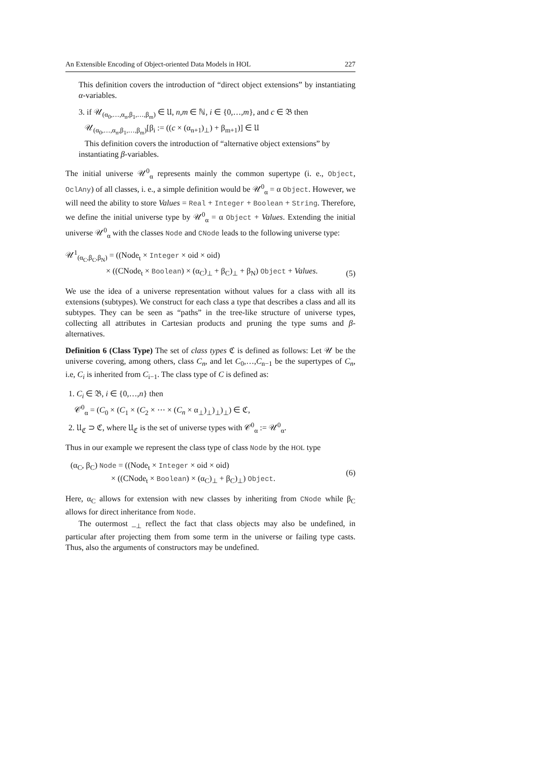An Extensible Encoding of Object-oriented Data Models in HOL 227
This definition covers the introduction of “direct object extensions” by instantiating α-variables.
3. if 𝒰<sub>(α<sub>0</sub>,…,α<sub>n</sub>,β<sub>1</sub>,…,β<sub>m</sub>)</sub> ∈ 𝔘, n,m ∈ ℕ, i ∈ {0,…,m}, and c ∈ 𝔅 then
𝒰<sub>(α<sub>0</sub>,…,α<sub>n</sub>,β<sub>1</sub>,…,β<sub>m</sub>)</sub>[β<sub>i</sub> := ((c × (α<sub>n+1</sub>)<sub>⊥</sub>) + β<sub>m+1</sub>)] ∈ 𝔘
This definition covers the introduction of “alternative object extensions” by instantiating β-variables.
The initial universe 𝒰<sup>0</sup><sub>α</sub> represents mainly the common supertype (i. e., Object, OclAny) of all classes, i. e., a simple definition would be 𝒰<sup>0</sup><sub>α</sub> = α Object. However, we will need the ability to store Values = Real + Integer + Boolean + String. Therefore, we define the initial universe type by 𝒰<sup>0</sup><sub>α</sub> = α Object + Values. Extending the initial universe 𝒰<sup>0</sup><sub>α</sub> with the classes Node and CNode leads to the following universe type:
𝒰<sup>1</sup><sub>(α<sub>C</sub>,β<sub>C</sub>,β<sub>N</sub>)</sub> = ((Node<sub>t</sub> × Integer × oid × oid)
× ((CNode<sub>t</sub> × Boolean) × (α<sub>C</sub>)<sub>⊥</sub> + β<sub>C</sub>)<sub>⊥</sub> + β<sub>N</sub>) Object + Values.
(5)
We use the idea of a universe representation without values for a class with all its extensions (subtypes). We construct for each class a type that describes a class and all its subtypes. They can be seen as “paths” in the tree-like structure of universe types, collecting all attributes in Cartesian products and pruning the type sums and β-alternatives.
Definition 6 (Class Type) The set of class types ℭ is defined as follows: Let 𝒰 be the universe covering, among others, class C<sub>n</sub>, and let C<sub>0</sub>,…,C<sub>n−1</sub> be the supertypes of C<sub>n</sub>, i.e, C<sub>i</sub> is inherited from C<sub>i−1</sub>. The class type of C is defined as:
1. C<sub>i</sub> ∈ 𝔅, i ∈ {0,…,n} then
𝒞<sup>0</sup><sub>α</sub> = (C<sub>0</sub> × (C<sub>1</sub> × (C<sub>2</sub> × ⋯ × (C<sub>n</sub> × α<sub>⊥</sub>)<sub>⊥</sub>)<sub>⊥</sub>)<sub>⊥</sub>) ∈ ℭ,
2. 𝔘<sub>ℭ</sub> ⊃ ℭ, where 𝔘<sub>ℭ</sub> is the set of universe types with 𝒞<sup>0</sup><sub>α</sub> := 𝒰<sup>0</sup><sub>α</sub>.
Thus in our example we represent the class type of class Node by the HOL type
(α<sub>C</sub>, β<sub>C</sub>) Node = ((Node<sub>t</sub> × Integer × oid × oid)
× ((CNode<sub>t</sub> × Boolean) × (α<sub>C</sub>)<sub>⊥</sub> + β<sub>C</sub>)<sub>⊥</sub>) Object.
(6)
Here, α<sub>C</sub> allows for extension with new classes by inheriting from CNode while β<sub>C</sub> allows for direct inheritance from Node.
The outermost _<sub>⊥</sub> reflect the fact that class objects may also be undefined, in particular after projecting them from some term in the universe or failing type casts. Thus, also the arguments of constructors may be undefined.